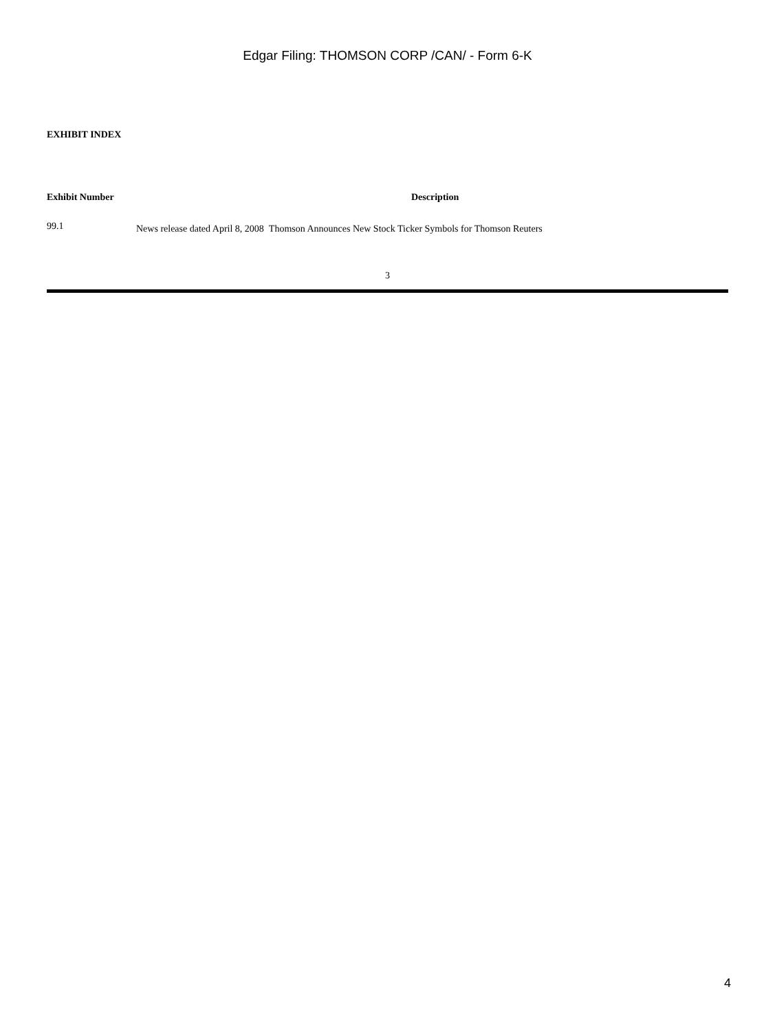Edgar Filing: THOMSON CORP /CAN/ - Form 6-K
EXHIBIT INDEX
| Exhibit Number | Description |
| --- | --- |
| 99.1 | News release dated April 8, 2008 Thomson Announces New Stock Ticker Symbols for Thomson Reuters |
3
4